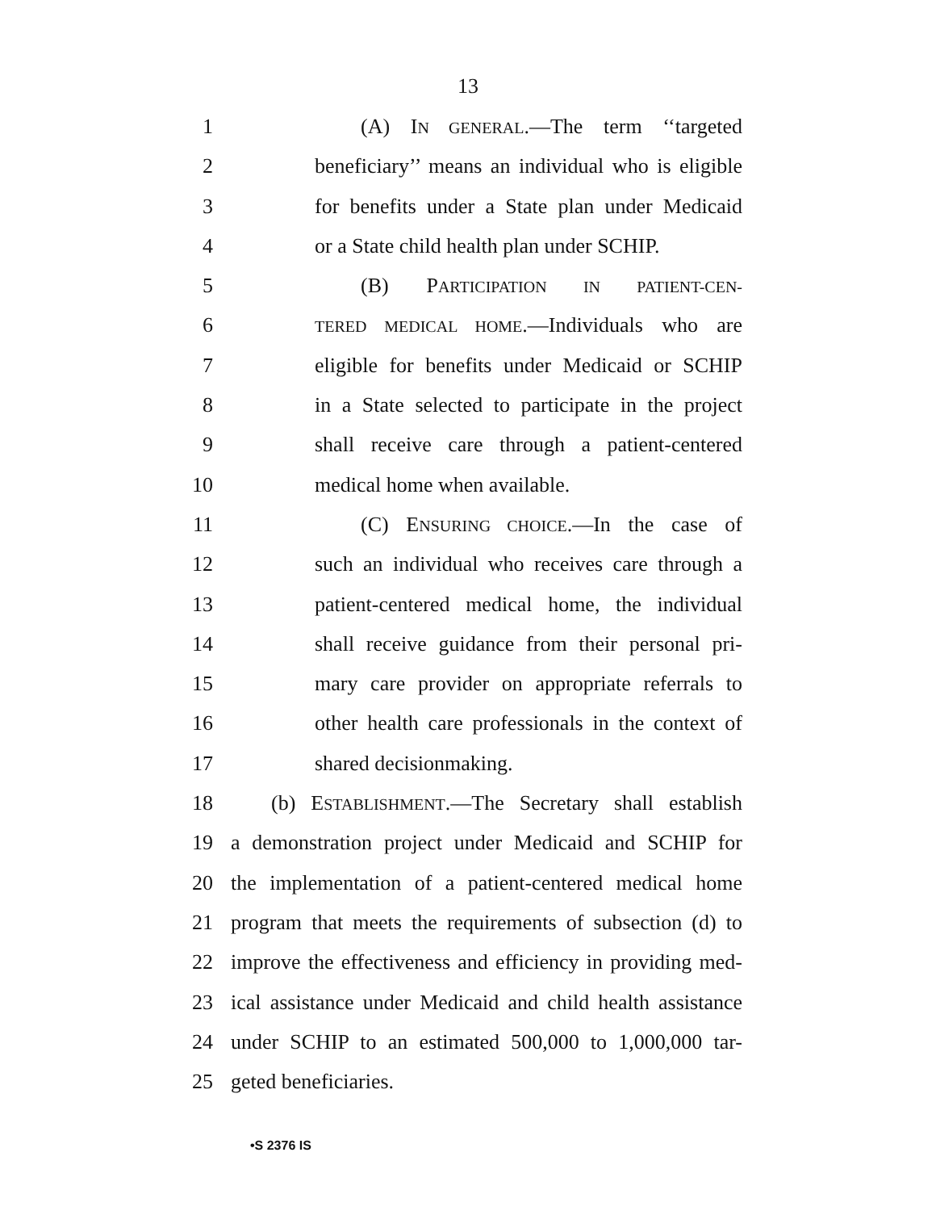13
1 (A) IN GENERAL.—The term ‘‘targeted
2 beneficiary’’ means an individual who is eligible
3 for benefits under a State plan under Medicaid
4 or a State child health plan under SCHIP.
5 (B) PARTICIPATION IN PATIENT-CEN-
6 TERED MEDICAL HOME.—Individuals who are
7 eligible for benefits under Medicaid or SCHIP
8 in a State selected to participate in the project
9 shall receive care through a patient-centered
10 medical home when available.
11 (C) ENSURING CHOICE.—In the case of
12 such an individual who receives care through a
13 patient-centered medical home, the individual
14 shall receive guidance from their personal pri-
15 mary care provider on appropriate referrals to
16 other health care professionals in the context of
17 shared decisionmaking.
18 (b) ESTABLISHMENT.—The Secretary shall establish
19 a demonstration project under Medicaid and SCHIP for
20 the implementation of a patient-centered medical home
21 program that meets the requirements of subsection (d) to
22 improve the effectiveness and efficiency in providing med-
23 ical assistance under Medicaid and child health assistance
24 under SCHIP to an estimated 500,000 to 1,000,000 tar-
25 geted beneficiaries.
•S 2376 IS